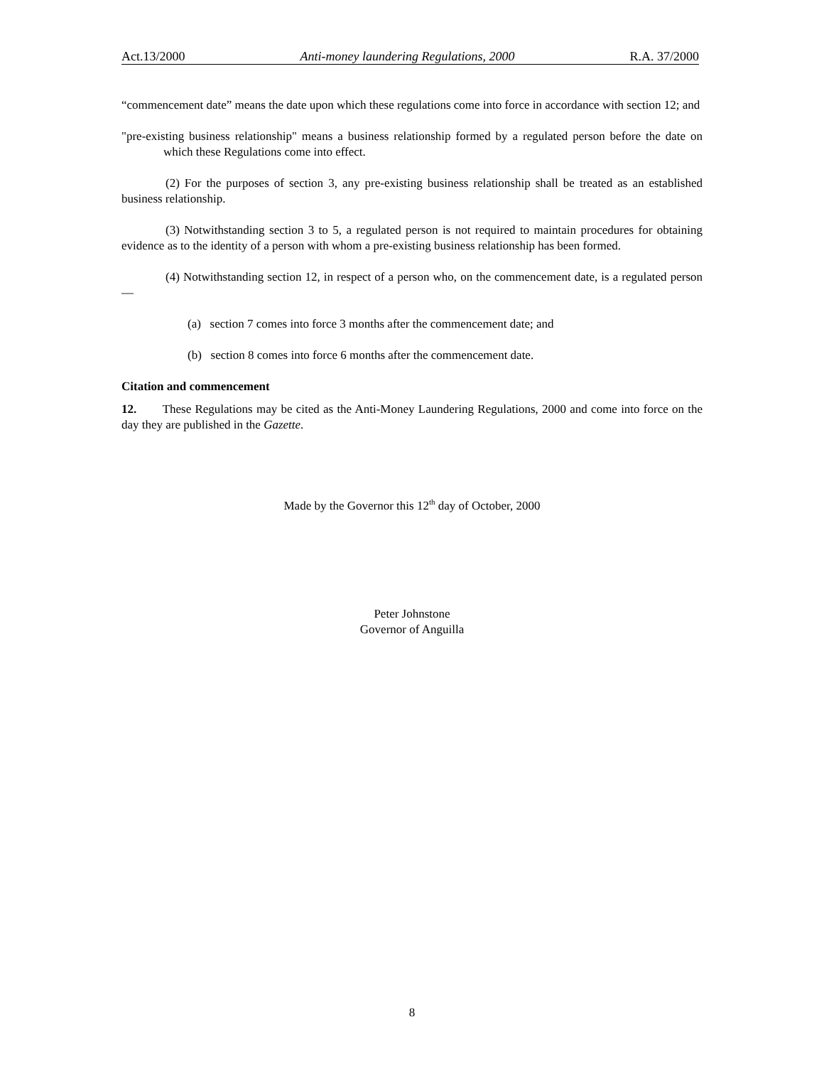Act.13/2000 Anti-money laundering Regulations, 2000 R.A. 37/2000
“commencement date” means the date upon which these regulations come into force in accordance with section 12; and
"pre-existing business relationship" means a business relationship formed by a regulated person before the date on which these Regulations come into effect.
(2) For the purposes of section 3, any pre-existing business relationship shall be treated as an established business relationship.
(3) Notwithstanding section 3 to 5, a regulated person is not required to maintain procedures for obtaining evidence as to the identity of a person with whom a pre-existing business relationship has been formed.
(4) Notwithstanding section 12, in respect of a person who, on the commencement date, is a regulated person—
(a) section 7 comes into force 3 months after the commencement date; and
(b) section 8 comes into force 6 months after the commencement date.
Citation and commencement
12. These Regulations may be cited as the Anti-Money Laundering Regulations, 2000 and come into force on the day they are published in the Gazette.
Made by the Governor this 12<sup>th</sup> day of October, 2000
Peter Johnstone
Governor of Anguilla
8